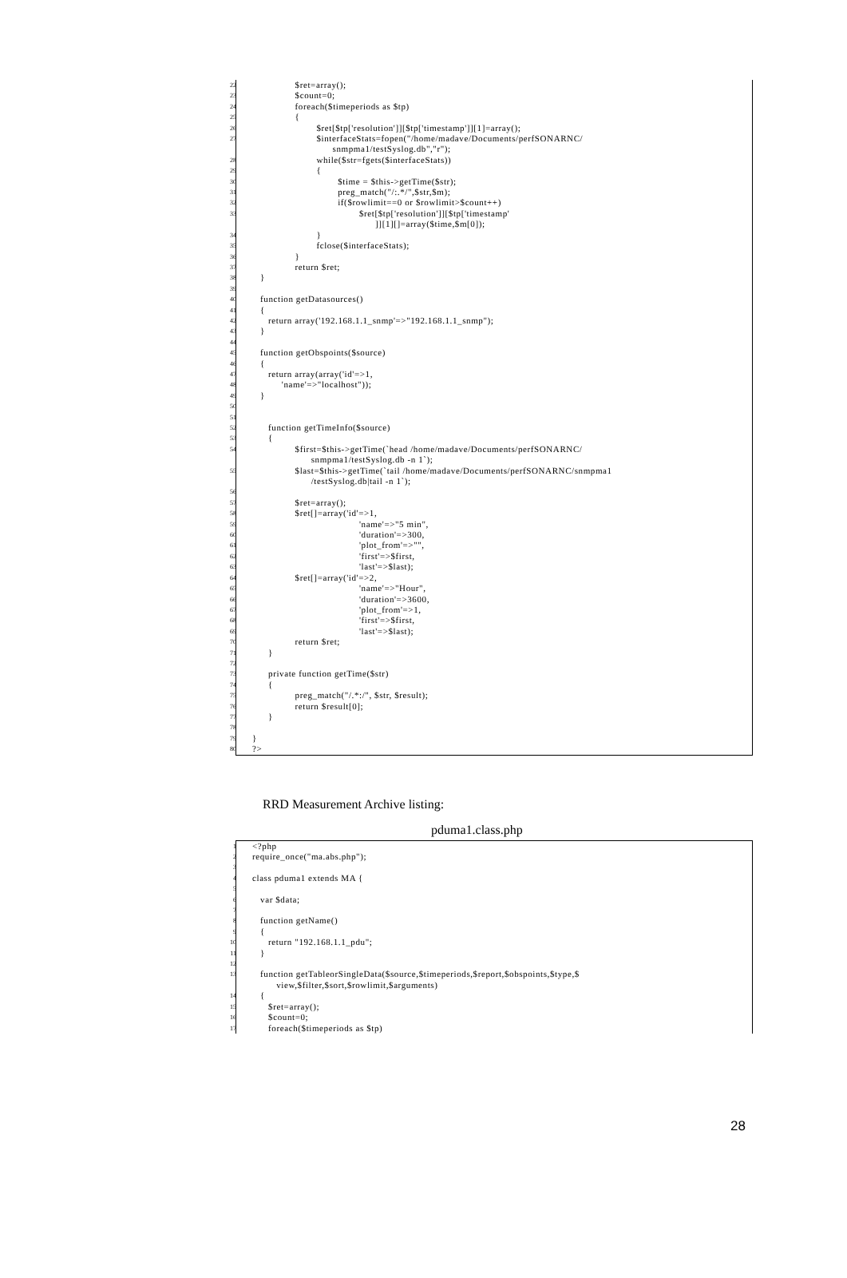22 $ret=array();
23 $count=0;
24 foreach($timeperiods as $tp)
25 {
26 $ret[$tp['resolution']][$tp['timestamp']][1]=array();
27 $interfaceStats=fopen("/home/madave/Documents/perfSONARNC/ snmpma1/testSyslog.db","r");
28 while($str=fgets($interfaceStats))
29 {
30 $time = $this->getTime($str);
31 preg_match("/:.*/",$str,$m);
32 if($rowlimit==0 or $rowlimit>$count++)
33 $ret[$tp['resolution']][$tp['timestamp' ]][1][]=array($time,$m[0]);
34 }
35 fclose($interfaceStats);
36 }
37 return $ret;
38 }
39
40 function getDatasources()
41 {
42 return array('192.168.1.1_snmp'=>"192.168.1.1_snmp");
43 }
44
45 function getObspoints($source)
46 {
47 return array(array('id'=>1,
48 'name'=>"localhost"));
49 }
50
51
52 function getTimeInfo($source)
53 {
54 $first=$this->getTime(`head /home/madave/Documents/perfSONARNC/ snmpma1/testSyslog.db -n 1`);
55 $last=$this->getTime(`tail /home/madave/Documents/perfSONARNC/snmpma1 /testSyslog.db|tail -n 1`);
56
57 $ret=array();
58 $ret[]=array('id'=>1,
59 'name'=>"5 min",
60 'duration'=>300,
61 'plot_from'=>"",
62 'first'=>$first,
63 'last'=>$last);
64 $ret[]=array('id'=>2,
65 'name'=>"Hour",
66 'duration'=>3600,
67 'plot_from'=>1,
68 'first'=>$first,
69 'last'=>$last);
70 return $ret;
71 }
72
73 private function getTime($str)
74 {
75 preg_match("/.*:/", $str, $result);
76 return $result[0];
77 }
78
79 }
80?>
RRD Measurement Archive listing:
pduma1.class.php
1 <?php
2 require_once("ma.abs.php");
3
4 class pduma1 extends MA {
5
6 var $data;
7
8 function getName()
9 {
10 return "192.168.1.1_pdu";
11 }
12
13 function getTableorSingleData($source,$timeperiods,$report,$obspoints,$type,$ view,$filter,$sort,$rowlimit,$arguments)
14 {
15 $ret=array();
16 $count=0;
17 foreach($timeperiods as $tp)
28